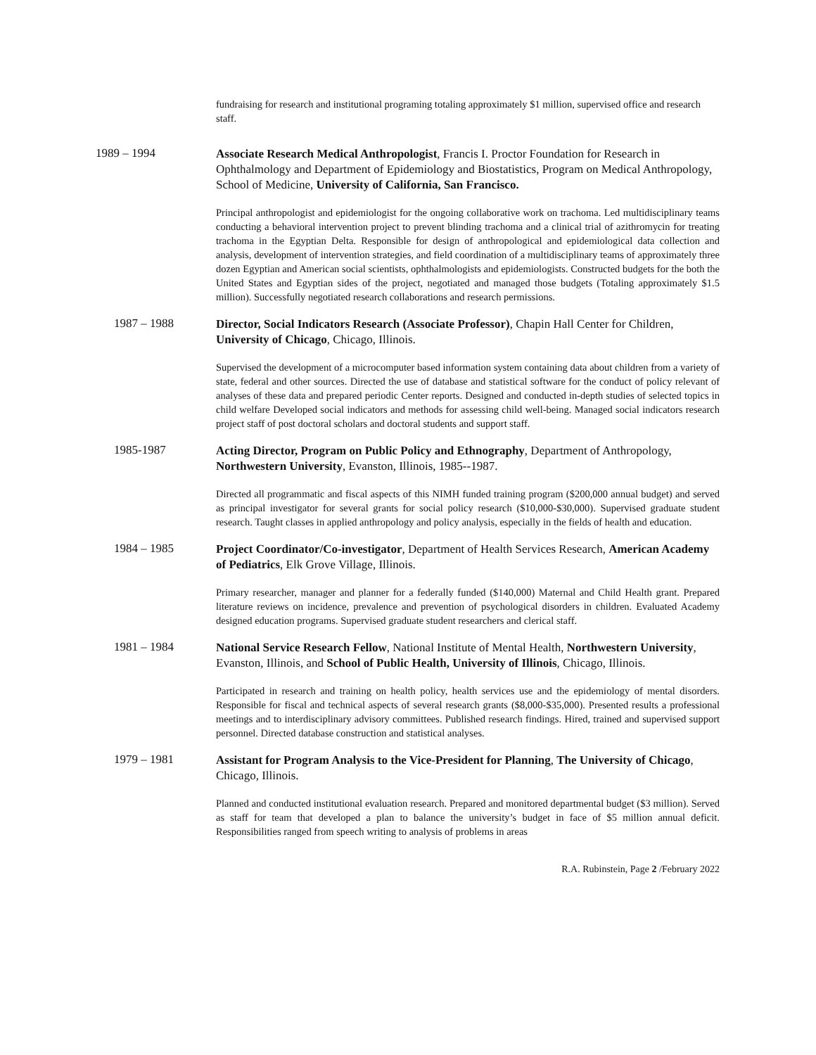fundraising for research and institutional programing totaling approximately $1 million, supervised office and research staff.
1989 – 1994
Associate Research Medical Anthropologist, Francis I. Proctor Foundation for Research in Ophthalmology and Department of Epidemiology and Biostatistics, Program on Medical Anthropology, School of Medicine, University of California, San Francisco.
Principal anthropologist and epidemiologist for the ongoing collaborative work on trachoma. Led multidisciplinary teams conducting a behavioral intervention project to prevent blinding trachoma and a clinical trial of azithromycin for treating trachoma in the Egyptian Delta. Responsible for design of anthropological and epidemiological data collection and analysis, development of intervention strategies, and field coordination of a multidisciplinary teams of approximately three dozen Egyptian and American social scientists, ophthalmologists and epidemiologists. Constructed budgets for the both the United States and Egyptian sides of the project, negotiated and managed those budgets (Totaling approximately $1.5 million). Successfully negotiated research collaborations and research permissions.
1987 – 1988
Director, Social Indicators Research (Associate Professor), Chapin Hall Center for Children, University of Chicago, Chicago, Illinois.
Supervised the development of a microcomputer based information system containing data about children from a variety of state, federal and other sources. Directed the use of database and statistical software for the conduct of policy relevant of analyses of these data and prepared periodic Center reports. Designed and conducted in-depth studies of selected topics in child welfare Developed social indicators and methods for assessing child well-being. Managed social indicators research project staff of post doctoral scholars and doctoral students and support staff.
1985-1987
Acting Director, Program on Public Policy and Ethnography, Department of Anthropology, Northwestern University, Evanston, Illinois, 1985--1987.
Directed all programmatic and fiscal aspects of this NIMH funded training program ($200,000 annual budget) and served as principal investigator for several grants for social policy research ($10,000-$30,000). Supervised graduate student research. Taught classes in applied anthropology and policy analysis, especially in the fields of health and education.
1984 – 1985
Project Coordinator/Co-investigator, Department of Health Services Research, American Academy of Pediatrics, Elk Grove Village, Illinois.
Primary researcher, manager and planner for a federally funded ($140,000) Maternal and Child Health grant. Prepared literature reviews on incidence, prevalence and prevention of psychological disorders in children. Evaluated Academy designed education programs. Supervised graduate student researchers and clerical staff.
1981 – 1984
National Service Research Fellow, National Institute of Mental Health, Northwestern University, Evanston, Illinois, and School of Public Health, University of Illinois, Chicago, Illinois.
Participated in research and training on health policy, health services use and the epidemiology of mental disorders. Responsible for fiscal and technical aspects of several research grants ($8,000-$35,000). Presented results a professional meetings and to interdisciplinary advisory committees. Published research findings. Hired, trained and supervised support personnel. Directed database construction and statistical analyses.
1979 – 1981
Assistant for Program Analysis to the Vice-President for Planning, The University of Chicago, Chicago, Illinois.
Planned and conducted institutional evaluation research. Prepared and monitored departmental budget ($3 million). Served as staff for team that developed a plan to balance the university’s budget in face of $5 million annual deficit. Responsibilities ranged from speech writing to analysis of problems in areas
R.A. Rubinstein, Page 2 /February 2022